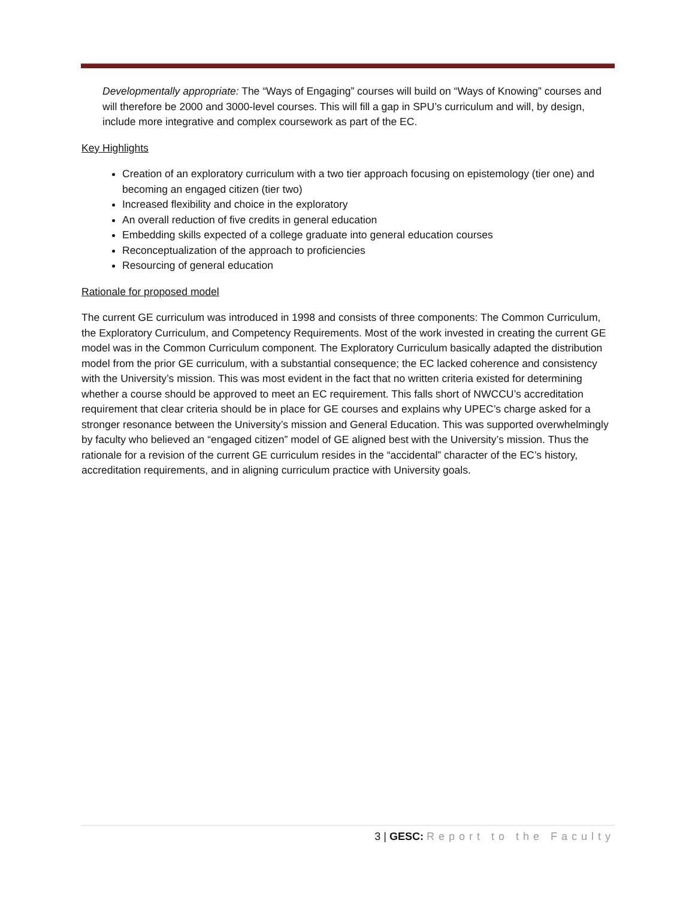Developmentally appropriate: The “Ways of Engaging” courses will build on “Ways of Knowing” courses and will therefore be 2000 and 3000-level courses. This will fill a gap in SPU’s curriculum and will, by design, include more integrative and complex coursework as part of the EC.
Key Highlights
Creation of an exploratory curriculum with a two tier approach focusing on epistemology (tier one) and becoming an engaged citizen (tier two)
Increased flexibility and choice in the exploratory
An overall reduction of five credits in general education
Embedding skills expected of a college graduate into general education courses
Reconceptualization of the approach to proficiencies
Resourcing of general education
Rationale for proposed model
The current GE curriculum was introduced in 1998 and consists of three components: The Common Curriculum, the Exploratory Curriculum, and Competency Requirements. Most of the work invested in creating the current GE model was in the Common Curriculum component. The Exploratory Curriculum basically adapted the distribution model from the prior GE curriculum, with a substantial consequence; the EC lacked coherence and consistency with the University’s mission. This was most evident in the fact that no written criteria existed for determining whether a course should be approved to meet an EC requirement. This falls short of NWCCU’s accreditation requirement that clear criteria should be in place for GE courses and explains why UPEC’s charge asked for a stronger resonance between the University’s mission and General Education. This was supported overwhelmingly by faculty who believed an “engaged citizen” model of GE aligned best with the University’s mission. Thus the rationale for a revision of the current GE curriculum resides in the “accidental” character of the EC’s history, accreditation requirements, and in aligning curriculum practice with University goals.
3 | GESC: Report to the Faculty